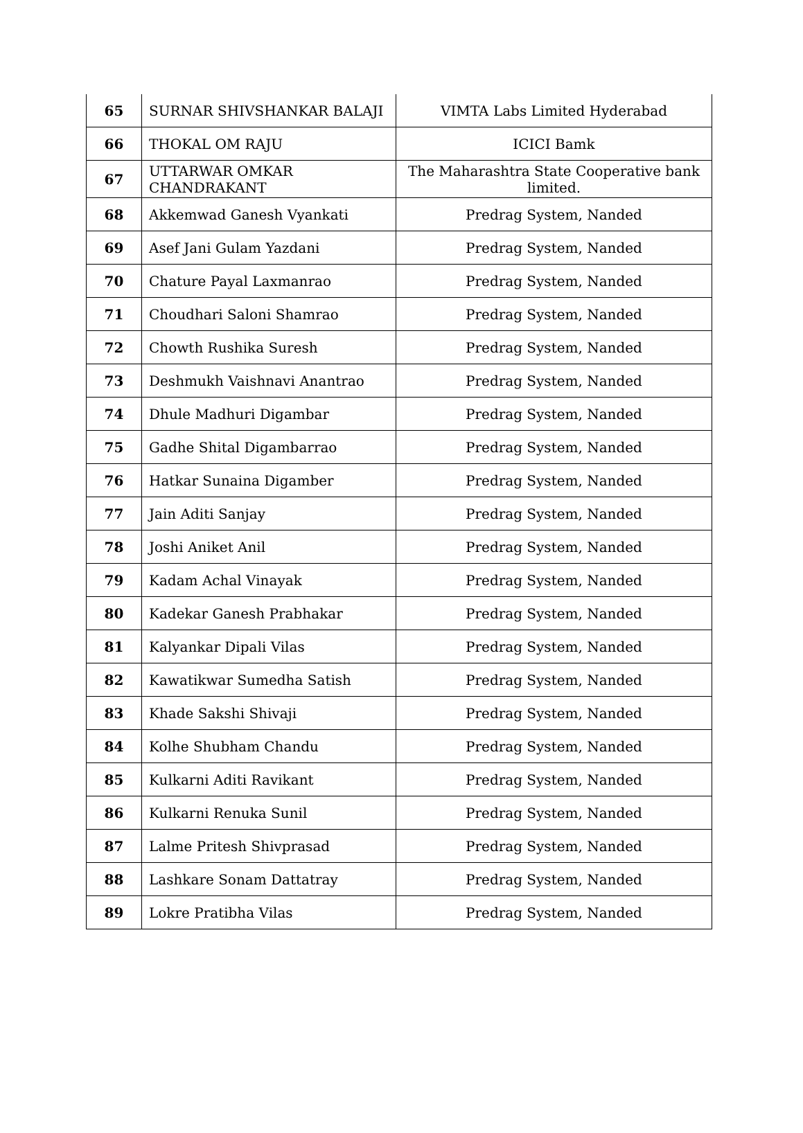| 65 | SURNAR SHIVSHANKAR BALAJI | VIMTA Labs Limited Hyderabad |
| 66 | THOKAL OM RAJU | ICICI Bamk |
| 67 | UTTARWAR OMKAR CHANDRAKANT | The Maharashtra State Cooperative bank limited. |
| 68 | Akkemwad Ganesh Vyankati | Predrag System, Nanded |
| 69 | Asef Jani Gulam Yazdani | Predrag System, Nanded |
| 70 | Chature Payal Laxmanrao | Predrag System, Nanded |
| 71 | Choudhari Saloni Shamrao | Predrag System, Nanded |
| 72 | Chowth Rushika Suresh | Predrag System, Nanded |
| 73 | Deshmukh Vaishnavi Anantrao | Predrag System, Nanded |
| 74 | Dhule Madhuri Digambar | Predrag System, Nanded |
| 75 | Gadhe Shital Digambarrao | Predrag System, Nanded |
| 76 | Hatkar Sunaina Digamber | Predrag System, Nanded |
| 77 | Jain Aditi Sanjay | Predrag System, Nanded |
| 78 | Joshi Aniket Anil | Predrag System, Nanded |
| 79 | Kadam Achal Vinayak | Predrag System, Nanded |
| 80 | Kadekar Ganesh Prabhakar | Predrag System, Nanded |
| 81 | Kalyankar Dipali Vilas | Predrag System, Nanded |
| 82 | Kawatikwar Sumedha Satish | Predrag System, Nanded |
| 83 | Khade Sakshi Shivaji | Predrag System, Nanded |
| 84 | Kolhe Shubham Chandu | Predrag System, Nanded |
| 85 | Kulkarni Aditi Ravikant | Predrag System, Nanded |
| 86 | Kulkarni Renuka Sunil | Predrag System, Nanded |
| 87 | Lalme Pritesh Shivprasad | Predrag System, Nanded |
| 88 | Lashkare Sonam Dattatray | Predrag System, Nanded |
| 89 | Lokre Pratibha Vilas | Predrag System, Nanded |